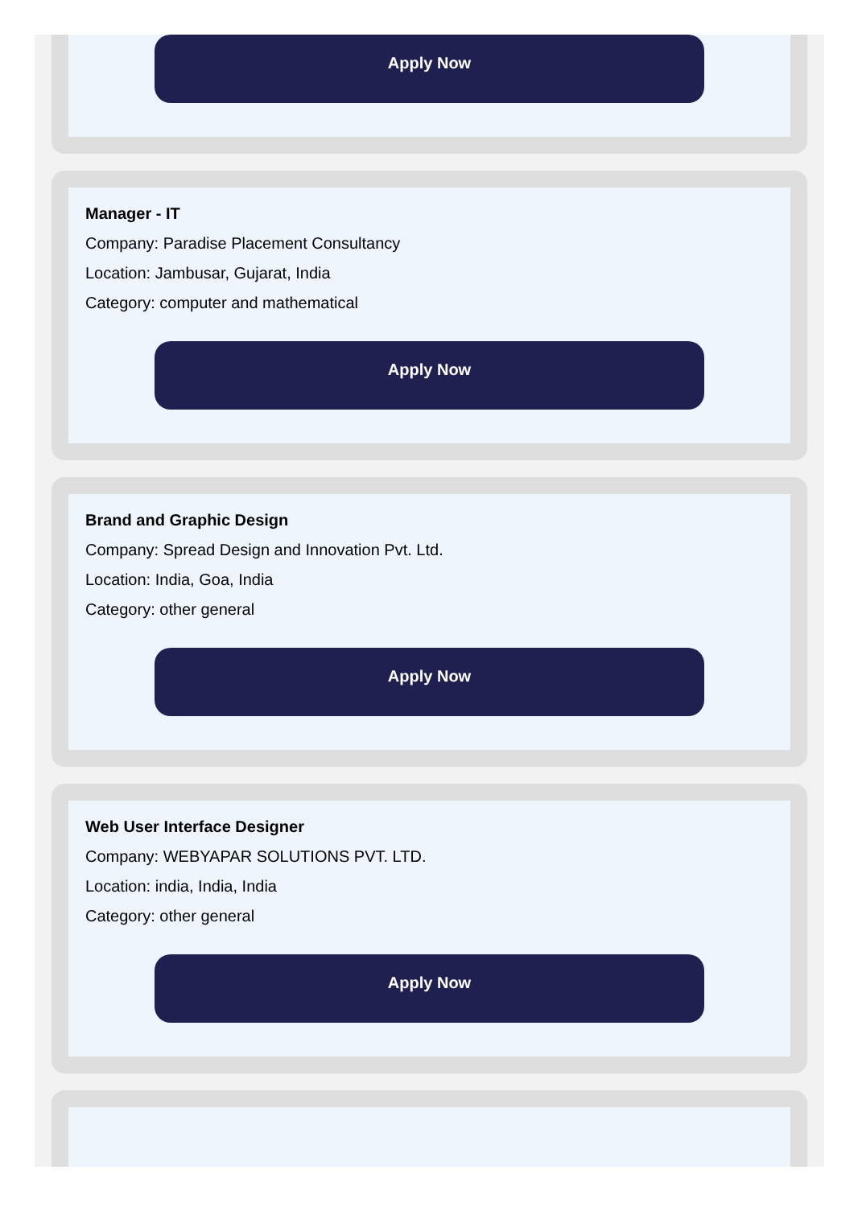Apply Now
Manager - IT
Company: Paradise Placement Consultancy
Location: Jambusar, Gujarat, India
Category: computer and mathematical
Apply Now
Brand and Graphic Design
Company: Spread Design and Innovation Pvt. Ltd.
Location: India, Goa, India
Category: other general
Apply Now
Web User Interface Designer
Company: WEBYAPAR SOLUTIONS PVT. LTD.
Location: india, India, India
Category: other general
Apply Now